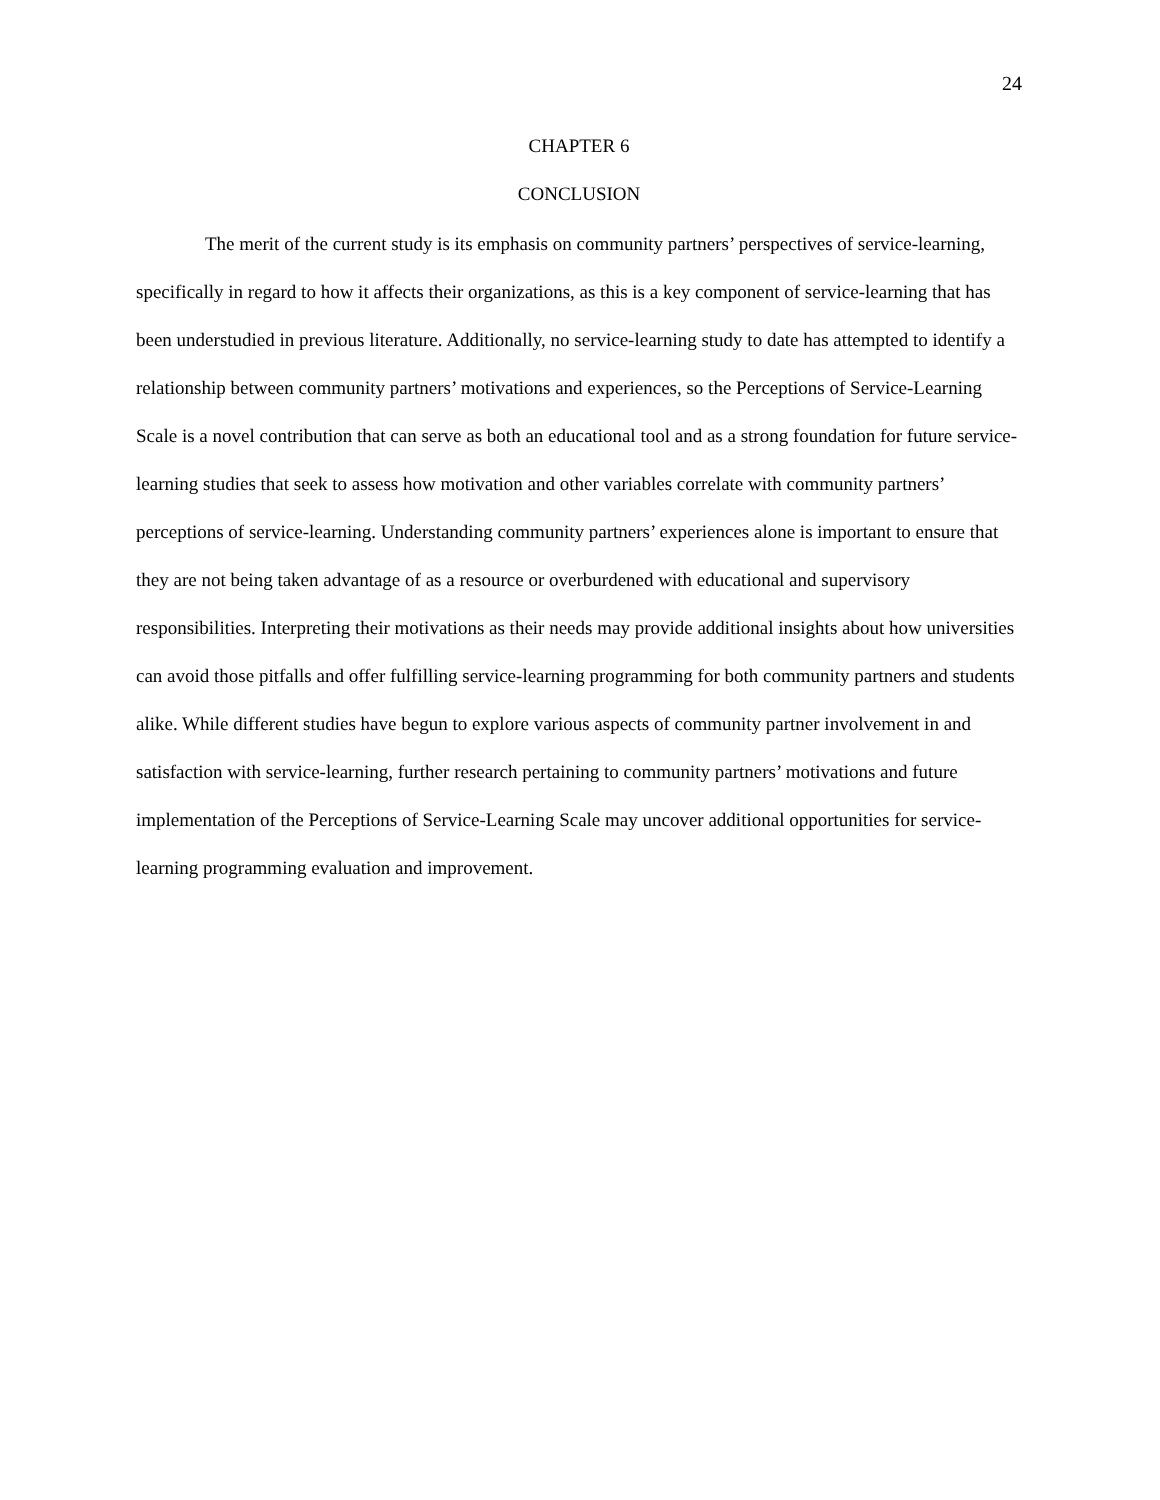24
CHAPTER 6
CONCLUSION
The merit of the current study is its emphasis on community partners’ perspectives of service-learning, specifically in regard to how it affects their organizations, as this is a key component of service-learning that has been understudied in previous literature. Additionally, no service-learning study to date has attempted to identify a relationship between community partners’ motivations and experiences, so the Perceptions of Service-Learning Scale is a novel contribution that can serve as both an educational tool and as a strong foundation for future service-learning studies that seek to assess how motivation and other variables correlate with community partners’ perceptions of service-learning. Understanding community partners’ experiences alone is important to ensure that they are not being taken advantage of as a resource or overburdened with educational and supervisory responsibilities. Interpreting their motivations as their needs may provide additional insights about how universities can avoid those pitfalls and offer fulfilling service-learning programming for both community partners and students alike. While different studies have begun to explore various aspects of community partner involvement in and satisfaction with service-learning, further research pertaining to community partners’ motivations and future implementation of the Perceptions of Service-Learning Scale may uncover additional opportunities for service-learning programming evaluation and improvement.